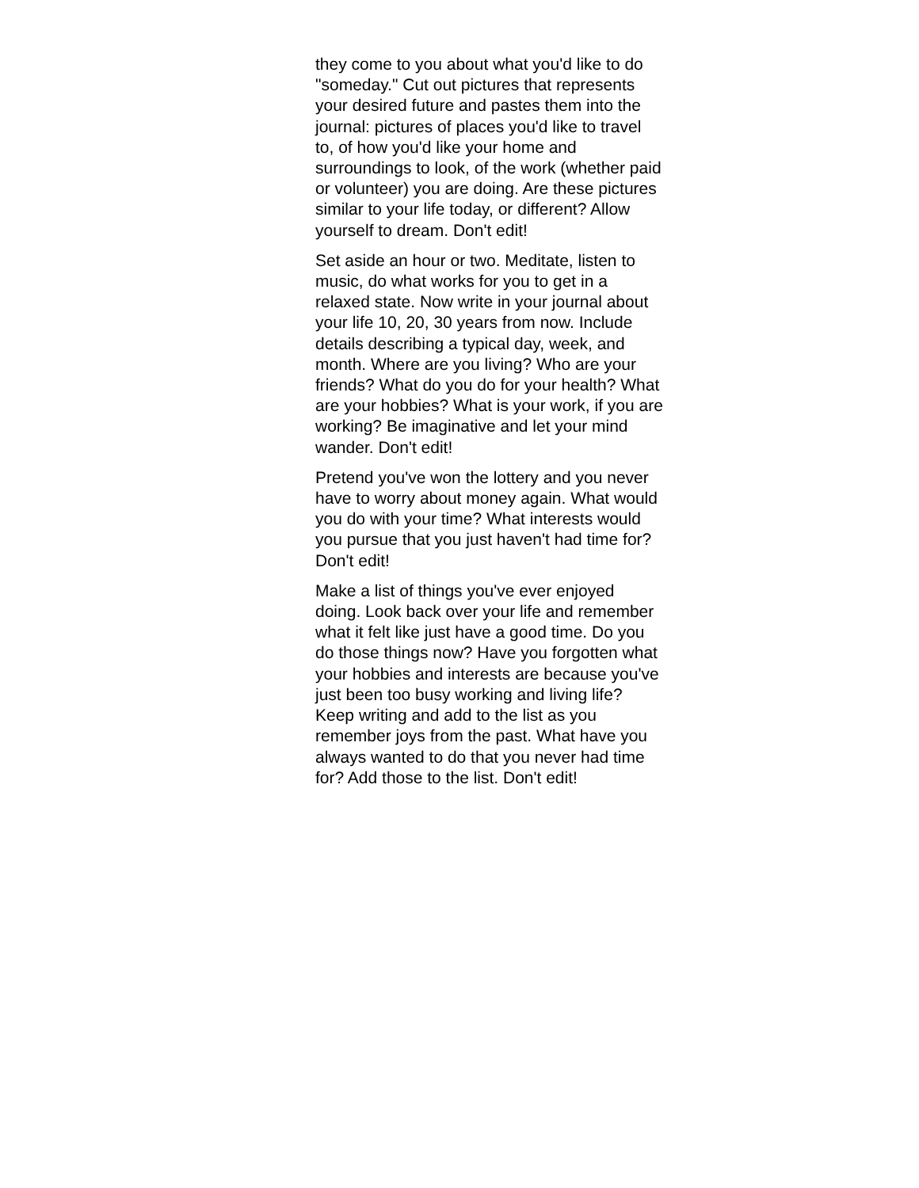they come to you about what you'd like to do "someday." Cut out pictures that represents your desired future and pastes them into the journal: pictures of places you'd like to travel to, of how you'd like your home and surroundings to look, of the work (whether paid or volunteer) you are doing. Are these pictures similar to your life today, or different? Allow yourself to dream. Don't edit!
Set aside an hour or two. Meditate, listen to music, do what works for you to get in a relaxed state. Now write in your journal about your life 10, 20, 30 years from now. Include details describing a typical day, week, and month. Where are you living? Who are your friends? What do you do for your health? What are your hobbies? What is your work, if you are working? Be imaginative and let your mind wander. Don't edit!
Pretend you've won the lottery and you never have to worry about money again. What would you do with your time? What interests would you pursue that you just haven't had time for? Don't edit!
Make a list of things you've ever enjoyed doing. Look back over your life and remember what it felt like just have a good time. Do you do those things now? Have you forgotten what your hobbies and interests are because you've just been too busy working and living life? Keep writing and add to the list as you remember joys from the past. What have you always wanted to do that you never had time for? Add those to the list. Don't edit!